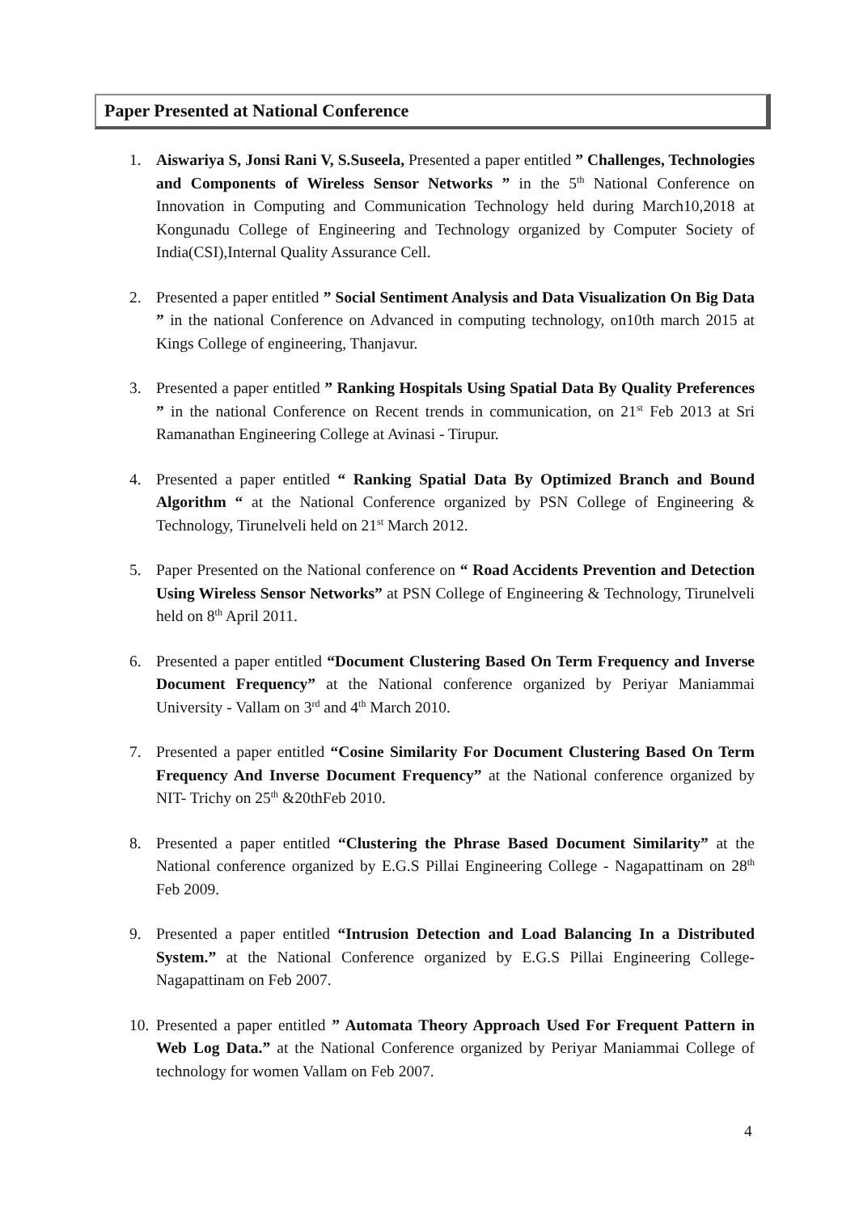Paper Presented at National Conference
1. Aiswariya S, Jonsi Rani V, S.Suseela, Presented a paper entitled ” Challenges, Technologies and Components of Wireless Sensor Networks ” in the 5<sup>th</sup> National Conference on Innovation in Computing and Communication Technology held during March10,2018 at Kongunadu College of Engineering and Technology organized by Computer Society of India(CSI),Internal Quality Assurance Cell.
2. Presented a paper entitled ” Social Sentiment Analysis and Data Visualization On Big Data ” in the national Conference on Advanced in computing technology, on10th march 2015 at Kings College of engineering, Thanjavur.
3. Presented a paper entitled ” Ranking Hospitals Using Spatial Data By Quality Preferences ” in the national Conference on Recent trends in communication, on 21<sup>st</sup> Feb 2013 at Sri Ramanathan Engineering College at Avinasi - Tirupur.
4. Presented a paper entitled “ Ranking Spatial Data By Optimized Branch and Bound Algorithm “ at the National Conference organized by PSN College of Engineering & Technology, Tirunelveli held on 21<sup>st</sup> March 2012.
5. Paper Presented on the National conference on “ Road Accidents Prevention and Detection Using Wireless Sensor Networks” at PSN College of Engineering & Technology, Tirunelveli held on 8<sup>th</sup> April 2011.
6. Presented a paper entitled “Document Clustering Based On Term Frequency and Inverse Document Frequency” at the National conference organized by Periyar Maniammai University - Vallam on 3<sup>rd</sup> and 4<sup>th</sup> March 2010.
7. Presented a paper entitled “Cosine Similarity For Document Clustering Based On Term Frequency And Inverse Document Frequency” at the National conference organized by NIT- Trichy on 25<sup>th</sup> &20thFeb 2010.
8. Presented a paper entitled “Clustering the Phrase Based Document Similarity” at the National conference organized by E.G.S Pillai Engineering College - Nagapattinam on 28<sup>th</sup> Feb 2009.
9. Presented a paper entitled “Intrusion Detection and Load Balancing In a Distributed System.” at the National Conference organized by E.G.S Pillai Engineering College-Nagapattinam on Feb 2007.
10.
Presented a paper entitled ” Automata Theory Approach Used For Frequent Pattern in Web Log Data.” at the National Conference organized by Periyar Maniammai College of technology for women Vallam on Feb 2007.
4